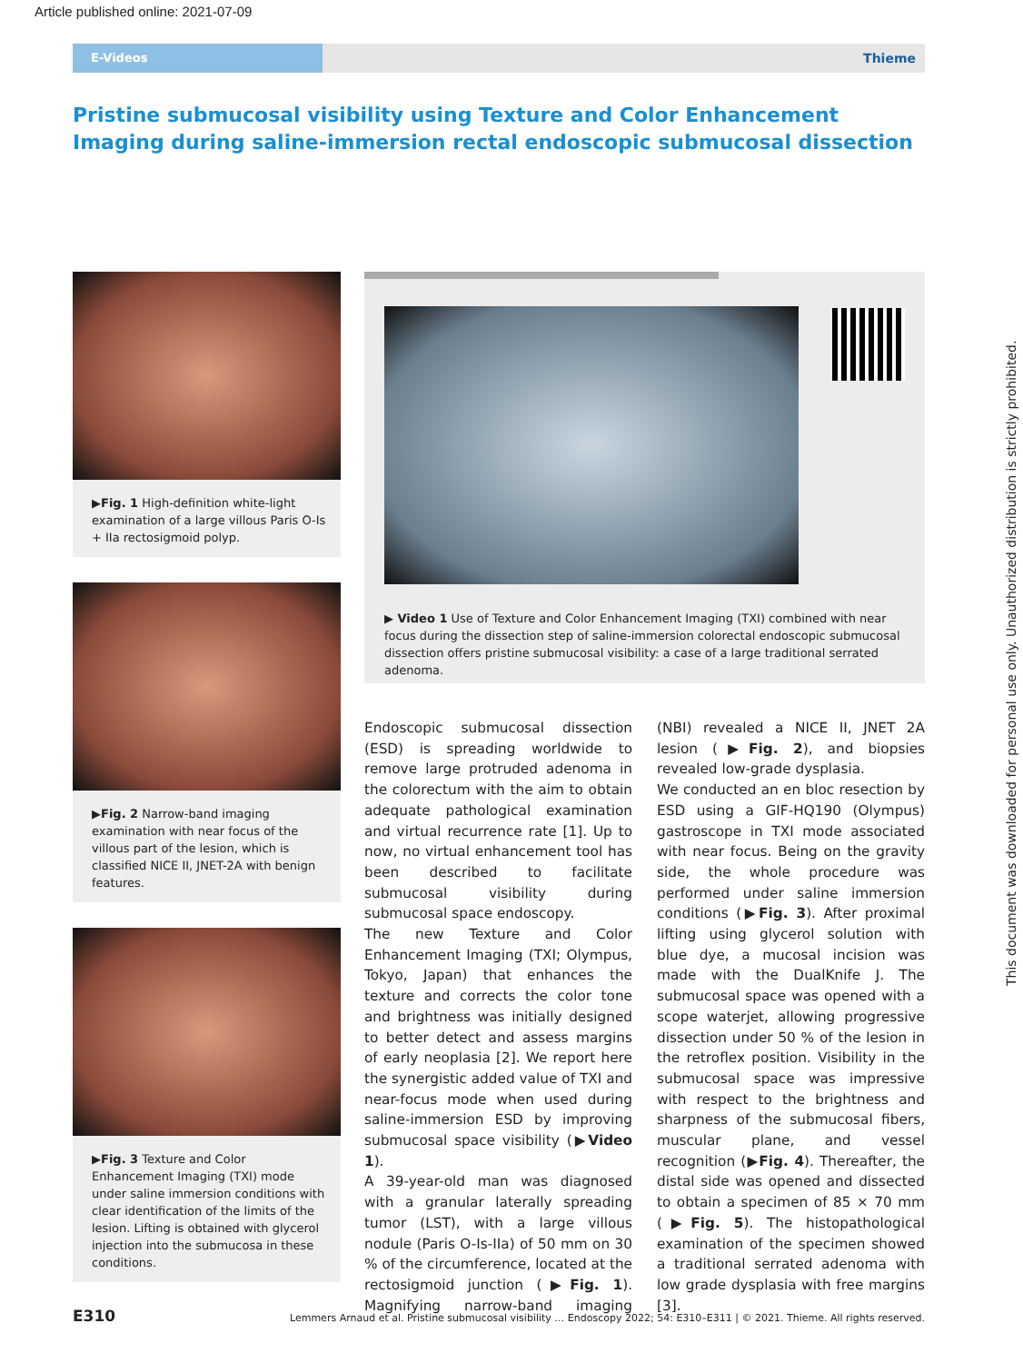Article published online: 2021-07-09
E-Videos
Thieme
Pristine submucosal visibility using Texture and Color Enhancement Imaging during saline-immersion rectal endoscopic submucosal dissection
▶Fig. 1 High-definition white-light examination of a large villous Paris O-Is + IIa rectosigmoid polyp.
▶Fig. 2 Narrow-band imaging examination with near focus of the villous part of the lesion, which is classified NICE II, JNET-2A with benign features.
▶Fig. 3 Texture and Color Enhancement Imaging (TXI) mode under saline immersion conditions with clear identification of the limits of the lesion. Lifting is obtained with glycerol injection into the submucosa in these conditions.
▶ Video 1 Use of Texture and Color Enhancement Imaging (TXI) combined with near focus during the dissection step of saline-immersion colorectal endoscopic submucosal dissection offers pristine submucosal visibility: a case of a large traditional serrated adenoma.
Endoscopic submucosal dissection (ESD) is spreading worldwide to remove large protruded adenoma in the colorectum with the aim to obtain adequate pathological examination and virtual recurrence rate [1]. Up to now, no virtual enhancement tool has been described to facilitate submucosal visibility during submucosal space endoscopy.
The new Texture and Color Enhancement Imaging (TXI; Olympus, Tokyo, Japan) that enhances the texture and corrects the color tone and brightness was initially designed to better detect and assess margins of early neoplasia [2]. We report here the synergistic added value of TXI and near-focus mode when used during saline-immersion ESD by improving submucosal space visibility (▶Video 1).
A 39-year-old man was diagnosed with a granular laterally spreading tumor (LST), with a large villous nodule (Paris O-Is-IIa) of 50 mm on 30 % of the circumference, located at the rectosigmoid junction (▶Fig. 1). Magnifying narrow-band imaging (NBI) revealed a NICE II, JNET 2A lesion (▶Fig. 2), and biopsies revealed low-grade dysplasia.
We conducted an en bloc resection by ESD using a GIF-HQ190 (Olympus) gastroscope in TXI mode associated with near focus. Being on the gravity side, the whole procedure was performed under saline immersion conditions (▶Fig. 3). After proximal lifting using glycerol solution with blue dye, a mucosal incision was made with the DualKnife J. The submucosal space was opened with a scope waterjet, allowing progressive dissection under 50 % of the lesion in the retroflex position. Visibility in the submucosal space was impressive with respect to the brightness and sharpness of the submucosal fibers, muscular plane, and vessel recognition (▶Fig. 4). Thereafter, the distal side was opened and dissected to obtain a specimen of 85 × 70 mm (▶Fig. 5). The histopathological examination of the specimen showed a traditional serrated adenoma with low grade dysplasia with free margins [3].
E310 Lemmers Arnaud et al. Pristine submucosal visibility … Endoscopy 2022; 54: E310–E311 | © 2021. Thieme. All rights reserved.
This document was downloaded for personal use only. Unauthorized distribution is strictly prohibited.